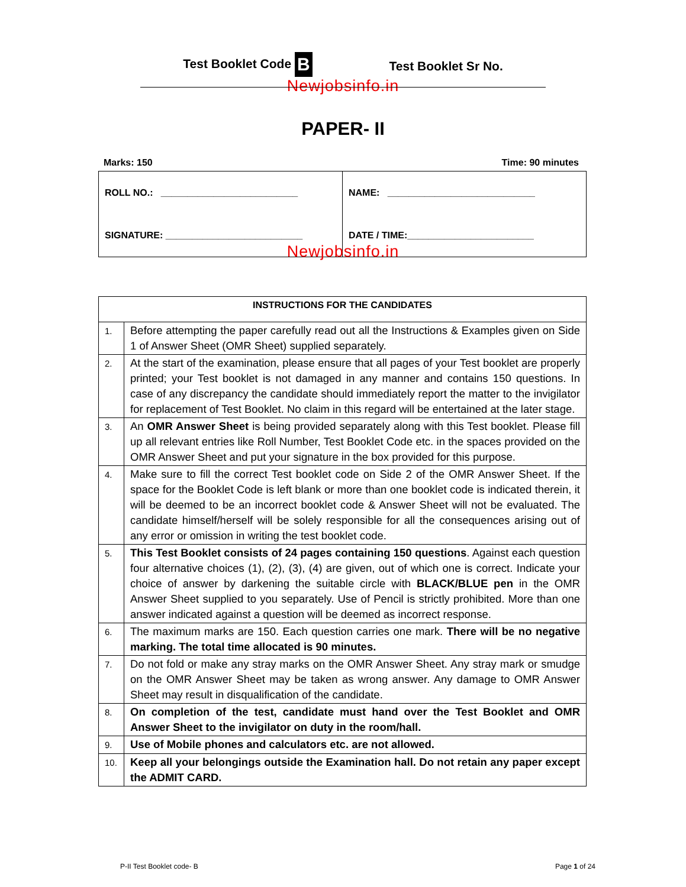Test Booklet Code B Test Booklet Sr No.
Newjobsinfo.in
PAPER- II
Marks: 150 Time: 90 minutes
ROLL NO.: __________________________
SIGNATURE: __________________________
NAME: ____________________________
DATE / TIME:________________________
Newjobsinfo.in
| INSTRUCTIONS FOR THE CANDIDATES | |
| --- | --- |
| 1. | Before attempting the paper carefully read out all the Instructions & Examples given on Side 1 of Answer Sheet (OMR Sheet) supplied separately. |
| 2. | At the start of the examination, please ensure that all pages of your Test booklet are properly printed; your Test booklet is not damaged in any manner and contains 150 questions. In case of any discrepancy the candidate should immediately report the matter to the invigilator for replacement of Test Booklet. No claim in this regard will be entertained at the later stage. |
| 3. | An OMR Answer Sheet is being provided separately along with this Test booklet. Please fill up all relevant entries like Roll Number, Test Booklet Code etc. in the spaces provided on the OMR Answer Sheet and put your signature in the box provided for this purpose. |
| 4. | Make sure to fill the correct Test booklet code on Side 2 of the OMR Answer Sheet. If the space for the Booklet Code is left blank or more than one booklet code is indicated therein, it will be deemed to be an incorrect booklet code & Answer Sheet will not be evaluated. The candidate himself/herself will be solely responsible for all the consequences arising out of any error or omission in writing the test booklet code. |
| 5. | This Test Booklet consists of 24 pages containing 150 questions . Against each question four alternative choices (1), (2), (3), (4) are given, out of which one is correct. Indicate your choice of answer by darkening the suitable circle with BLACK/BLUE pen in the OMR Answer Sheet supplied to you separately. Use of Pencil is strictly prohibited. More than one answer indicated against a question will be deemed as incorrect response. |
| 6. | The maximum marks are 150. Each question carries one mark. There will be no negative marking. The total time allocated is 90 minutes. |
| 7. | Do not fold or make any stray marks on the OMR Answer Sheet. Any stray mark or smudge on the OMR Answer Sheet may be taken as wrong answer. Any damage to OMR Answer Sheet may result in disqualification of the candidate. |
| 8. | On completion of the test, candidate must hand over the Test Booklet and OMR Answer Sheet to the invigilator on duty in the room/hall. |
| 9. | Use of Mobile phones and calculators etc. are not allowed. |
| 10. | Keep all your belongings outside the Examination hall. Do not retain any paper except the ADMIT CARD. |
P-II Test Booklet code- B Page 1 of 24